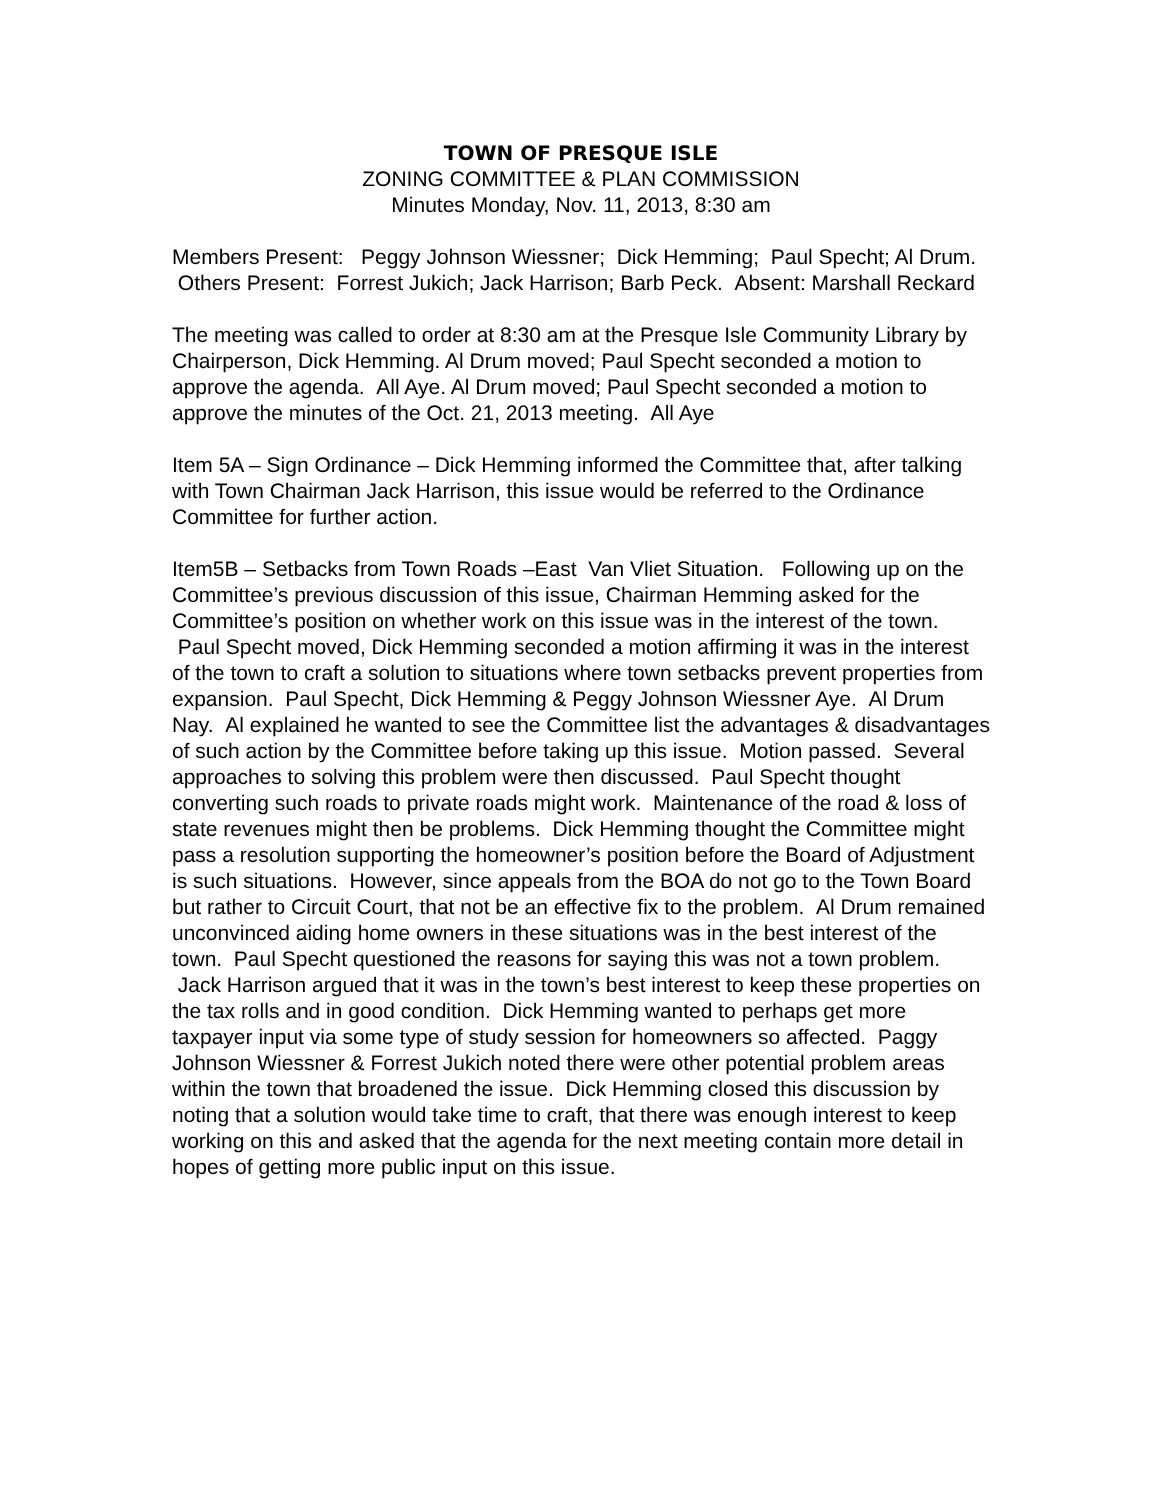TOWN OF PRESQUE ISLE
ZONING COMMITTEE & PLAN COMMISSION
Minutes Monday, Nov. 11, 2013, 8:30 am
Members Present: Peggy Johnson Wiessner; Dick Hemming; Paul Specht; Al Drum. Others Present: Forrest Jukich; Jack Harrison; Barb Peck. Absent: Marshall Reckard
The meeting was called to order at 8:30 am at the Presque Isle Community Library by Chairperson, Dick Hemming. Al Drum moved; Paul Specht seconded a motion to approve the agenda. All Aye. Al Drum moved; Paul Specht seconded a motion to approve the minutes of the Oct. 21, 2013 meeting. All Aye
Item 5A – Sign Ordinance – Dick Hemming informed the Committee that, after talking with Town Chairman Jack Harrison, this issue would be referred to the Ordinance Committee for further action.
Item5B – Setbacks from Town Roads –East Van Vliet Situation. Following up on the Committee’s previous discussion of this issue, Chairman Hemming asked for the Committee’s position on whether work on this issue was in the interest of the town. Paul Specht moved, Dick Hemming seconded a motion affirming it was in the interest of the town to craft a solution to situations where town setbacks prevent properties from expansion. Paul Specht, Dick Hemming & Peggy Johnson Wiessner Aye. Al Drum Nay. Al explained he wanted to see the Committee list the advantages & disadvantages of such action by the Committee before taking up this issue. Motion passed. Several approaches to solving this problem were then discussed. Paul Specht thought converting such roads to private roads might work. Maintenance of the road & loss of state revenues might then be problems. Dick Hemming thought the Committee might pass a resolution supporting the homeowner’s position before the Board of Adjustment is such situations. However, since appeals from the BOA do not go to the Town Board but rather to Circuit Court, that not be an effective fix to the problem. Al Drum remained unconvinced aiding home owners in these situations was in the best interest of the town. Paul Specht questioned the reasons for saying this was not a town problem. Jack Harrison argued that it was in the town’s best interest to keep these properties on the tax rolls and in good condition. Dick Hemming wanted to perhaps get more taxpayer input via some type of study session for homeowners so affected. Paggy Johnson Wiessner & Forrest Jukich noted there were other potential problem areas within the town that broadened the issue. Dick Hemming closed this discussion by noting that a solution would take time to craft, that there was enough interest to keep working on this and asked that the agenda for the next meeting contain more detail in hopes of getting more public input on this issue.